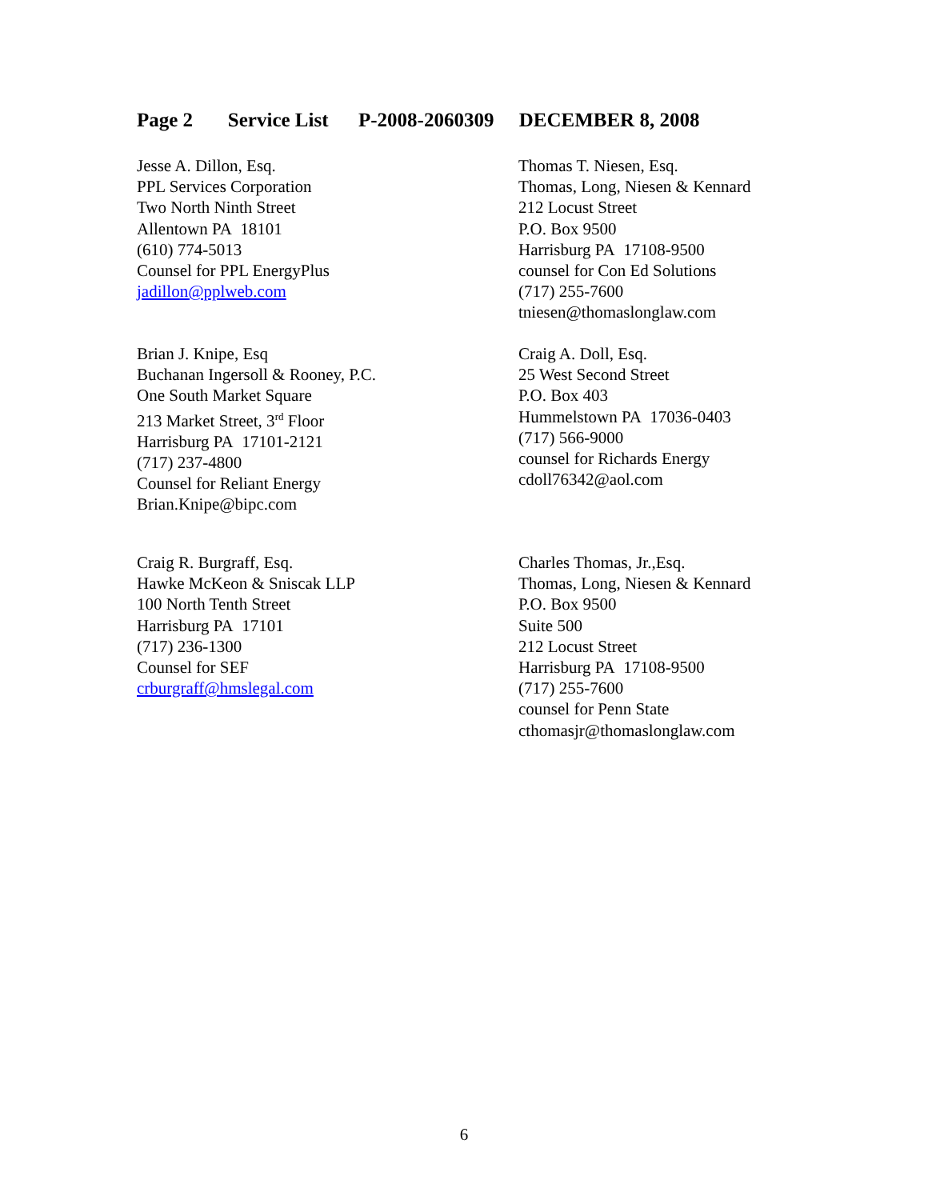Page 2 Service List P-2008-2060309 DECEMBER 8, 2008
Jesse A. Dillon, Esq.
PPL Services Corporation
Two North Ninth Street
Allentown PA 18101
(610) 774-5013
Counsel for PPL EnergyPlus
jadillon@pplweb.com
Thomas T. Niesen, Esq.
Thomas, Long, Niesen & Kennard
212 Locust Street
P.O. Box 9500
Harrisburg PA 17108-9500
counsel for Con Ed Solutions
(717) 255-7600
tniesen@thomaslonglaw.com
Brian J. Knipe, Esq
Buchanan Ingersoll & Rooney, P.C.
One South Market Square
213 Market Street, 3<sup>rd</sup> Floor
Harrisburg PA 17101-2121
(717) 237-4800
Counsel for Reliant Energy
Brian.Knipe@bipc.com
Craig A. Doll, Esq.
25 West Second Street
P.O. Box 403
Hummelstown PA 17036-0403
(717) 566-9000
counsel for Richards Energy
cdoll76342@aol.com
Craig R. Burgraff, Esq.
Hawke McKeon & Sniscak LLP
100 North Tenth Street
Harrisburg PA 17101
(717) 236-1300
Counsel for SEF
crburgraff@hmslegal.com
Charles Thomas, Jr.,Esq.
Thomas, Long, Niesen & Kennard
P.O. Box 9500
Suite 500
212 Locust Street
Harrisburg PA 17108-9500
(717) 255-7600
counsel for Penn State
cthomasjr@thomaslonglaw.com
6